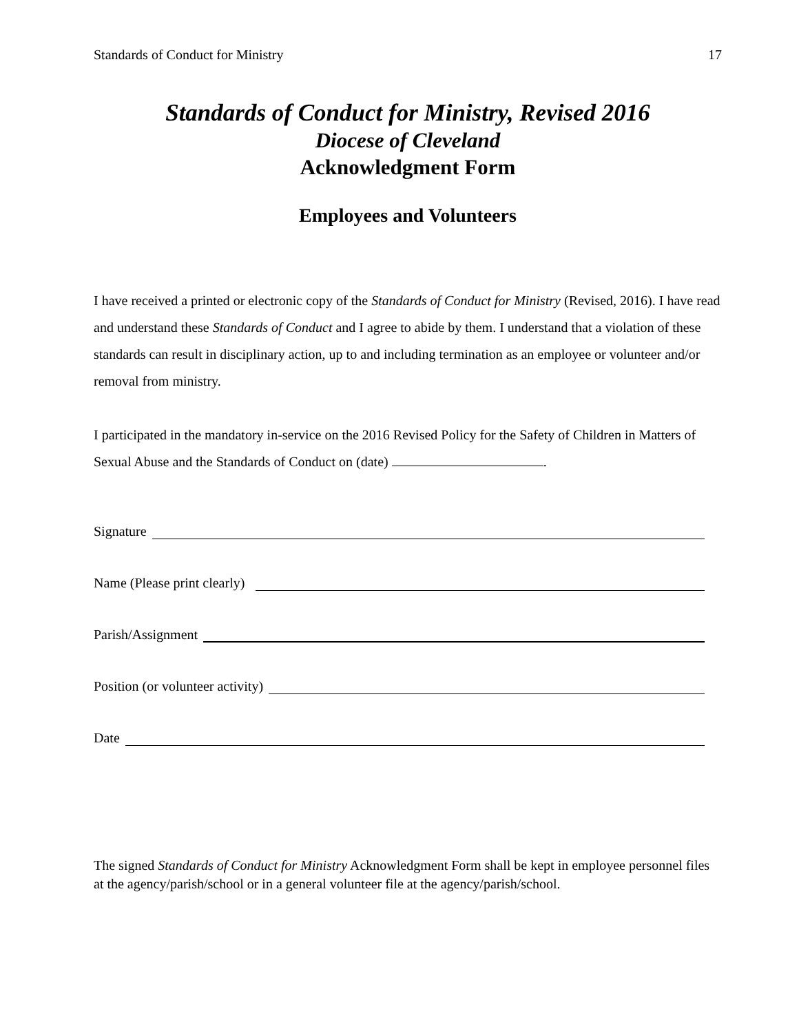Standards of Conduct for Ministry 17
Standards of Conduct for Ministry, Revised 2016
Diocese of Cleveland
Acknowledgment Form
Employees and Volunteers
I have received a printed or electronic copy of the Standards of Conduct for Ministry (Revised, 2016). I have read and understand these Standards of Conduct and I agree to abide by them. I understand that a violation of these standards can result in disciplinary action, up to and including termination as an employee or volunteer and/or removal from ministry.
I participated in the mandatory in-service on the 2016 Revised Policy for the Safety of Children in Matters of Sexual Abuse and the Standards of Conduct on (date) .
Signature
Name (Please print clearly)
Parish/Assignment
Position (or volunteer activity)
Date
The signed Standards of Conduct for Ministry Acknowledgment Form shall be kept in employee personnel files at the agency/parish/school or in a general volunteer file at the agency/parish/school.